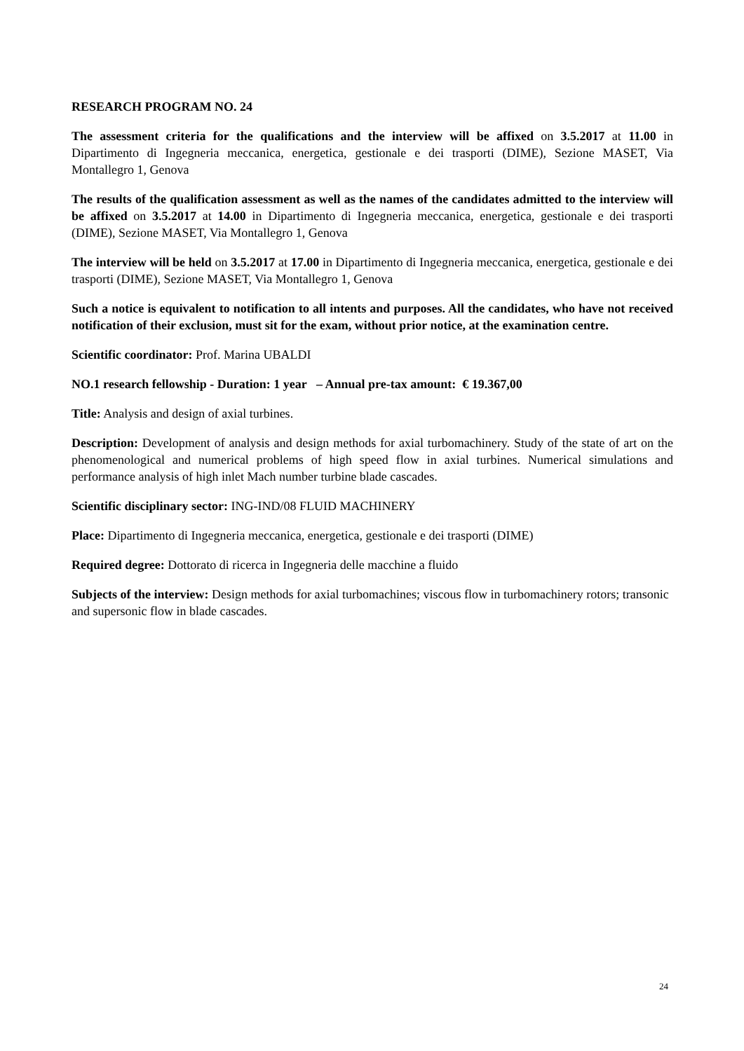RESEARCH PROGRAM NO. 24
The assessment criteria for the qualifications and the interview will be affixed on 3.5.2017 at 11.00 in Dipartimento di Ingegneria meccanica, energetica, gestionale e dei trasporti (DIME), Sezione MASET, Via Montallegro 1, Genova
The results of the qualification assessment as well as the names of the candidates admitted to the interview will be affixed on 3.5.2017 at 14.00 in Dipartimento di Ingegneria meccanica, energetica, gestionale e dei trasporti (DIME), Sezione MASET, Via Montallegro 1, Genova
The interview will be held on 3.5.2017 at 17.00 in Dipartimento di Ingegneria meccanica, energetica, gestionale e dei trasporti (DIME), Sezione MASET, Via Montallegro 1, Genova
Such a notice is equivalent to notification to all intents and purposes. All the candidates, who have not received notification of their exclusion, must sit for the exam, without prior notice, at the examination centre.
Scientific coordinator: Prof. Marina UBALDI
NO.1 research fellowship - Duration: 1 year – Annual pre-tax amount: € 19.367,00
Title: Analysis and design of axial turbines.
Description: Development of analysis and design methods for axial turbomachinery. Study of the state of art on the phenomenological and numerical problems of high speed flow in axial turbines. Numerical simulations and performance analysis of high inlet Mach number turbine blade cascades.
Scientific disciplinary sector: ING-IND/08 FLUID MACHINERY
Place: Dipartimento di Ingegneria meccanica, energetica, gestionale e dei trasporti (DIME)
Required degree: Dottorato di ricerca in Ingegneria delle macchine a fluido
Subjects of the interview: Design methods for axial turbomachines; viscous flow in turbomachinery rotors; transonic and supersonic flow in blade cascades.
24